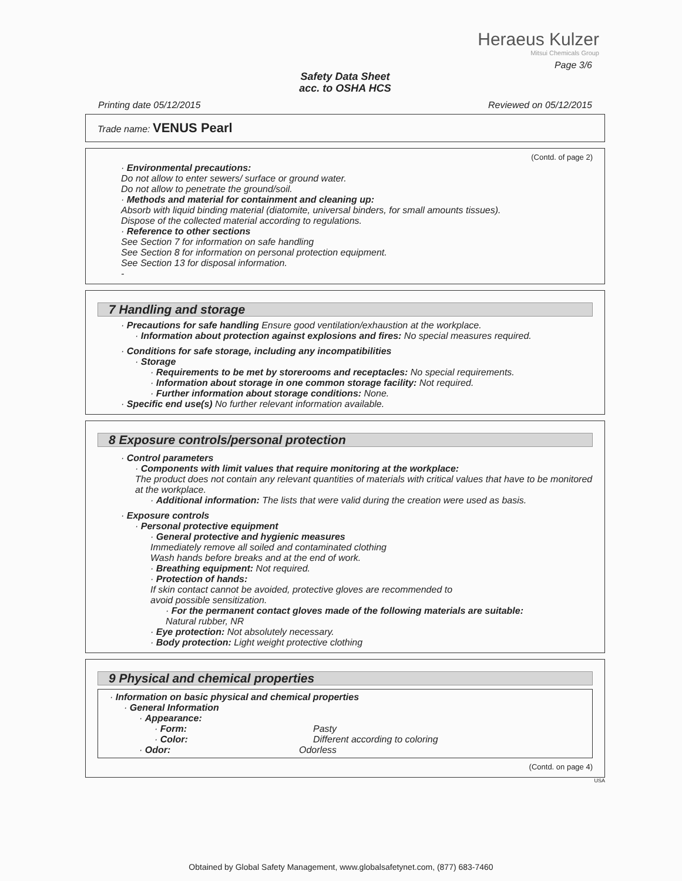Heraeus Kulzer
Mitsui Chemicals Group
Page 3/6
Safety Data Sheet
acc. to OSHA HCS
Printing date 05/12/2015 Reviewed on 05/12/2015
Trade name: VENUS Pearl
(Contd. of page 2)
· Environmental precautions:
Do not allow to enter sewers/ surface or ground water.
Do not allow to penetrate the ground/soil.
· Methods and material for containment and cleaning up:
Absorb with liquid binding material (diatomite, universal binders, for small amounts tissues).
Dispose of the collected material according to regulations.
· Reference to other sections
See Section 7 for information on safe handling
See Section 8 for information on personal protection equipment.
See Section 13 for disposal information.
-
7 Handling and storage
· Precautions for safe handling Ensure good ventilation/exhaustion at the workplace.
· Information about protection against explosions and fires: No special measures required.
· Conditions for safe storage, including any incompatibilities
· Storage
· Requirements to be met by storerooms and receptacles: No special requirements.
· Information about storage in one common storage facility: Not required.
· Further information about storage conditions: None.
· Specific end use(s) No further relevant information available.
8 Exposure controls/personal protection
· Control parameters
· Components with limit values that require monitoring at the workplace:
The product does not contain any relevant quantities of materials with critical values that have to be monitored at the workplace.
· Additional information: The lists that were valid during the creation were used as basis.
· Exposure controls
· Personal protective equipment
· General protective and hygienic measures
Immediately remove all soiled and contaminated clothing
Wash hands before breaks and at the end of work.
· Breathing equipment: Not required.
· Protection of hands:
If skin contact cannot be avoided, protective gloves are recommended to
avoid possible sensitization.
· For the permanent contact gloves made of the following materials are suitable:
Natural rubber, NR
· Eye protection: Not absolutely necessary.
· Body protection: Light weight protective clothing
9 Physical and chemical properties
· Information on basic physical and chemical properties
· General Information
· Appearance:
· Form: Pasty
· Color: Different according to coloring
· Odor: Odorless
(Contd. on page 4)
USA
Obtained by Global Safety Management, www.globalsafetynet.com, (877) 683-7460